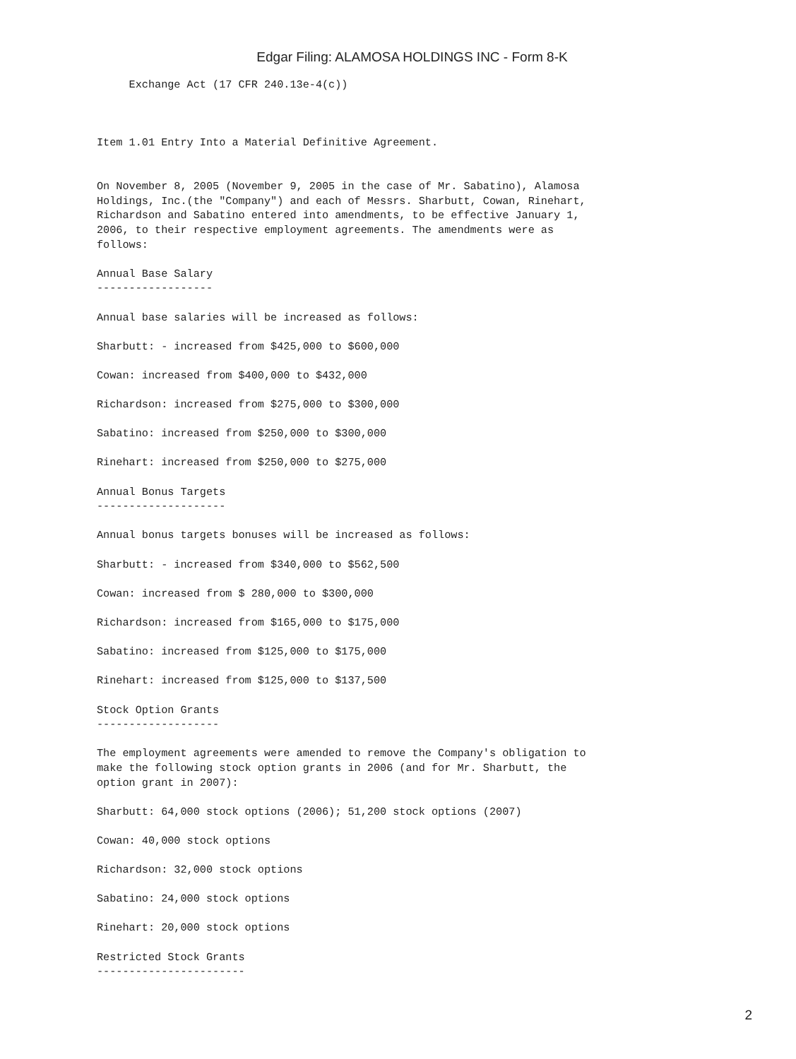Edgar Filing: ALAMOSA HOLDINGS INC - Form 8-K
     Exchange Act (17 CFR 240.13e-4(c))



Item 1.01 Entry Into a Material Definitive Agreement.


On November 8, 2005 (November 9, 2005 in the case of Mr. Sabatino), Alamosa
Holdings, Inc.(the "Company") and each of Messrs. Sharbutt, Cowan, Rinehart,
Richardson and Sabatino entered into amendments, to be effective January 1,
2006, to their respective employment agreements. The amendments were as
follows:

Annual Base Salary
------------------

Annual base salaries will be increased as follows:

Sharbutt: - increased from $425,000 to $600,000

Cowan: increased from $400,000 to $432,000

Richardson: increased from $275,000 to $300,000

Sabatino: increased from $250,000 to $300,000

Rinehart: increased from $250,000 to $275,000

Annual Bonus Targets
--------------------

Annual bonus targets bonuses will be increased as follows:

Sharbutt: - increased from $340,000 to $562,500

Cowan: increased from $ 280,000 to $300,000

Richardson: increased from $165,000 to $175,000

Sabatino: increased from $125,000 to $175,000

Rinehart: increased from $125,000 to $137,500

Stock Option Grants
-------------------

The employment agreements were amended to remove the Company's obligation to
make the following stock option grants in 2006 (and for Mr. Sharbutt, the
option grant in 2007):

Sharbutt: 64,000 stock options (2006); 51,200 stock options (2007)

Cowan: 40,000 stock options

Richardson: 32,000 stock options

Sabatino: 24,000 stock options

Rinehart: 20,000 stock options

Restricted Stock Grants
-----------------------
2